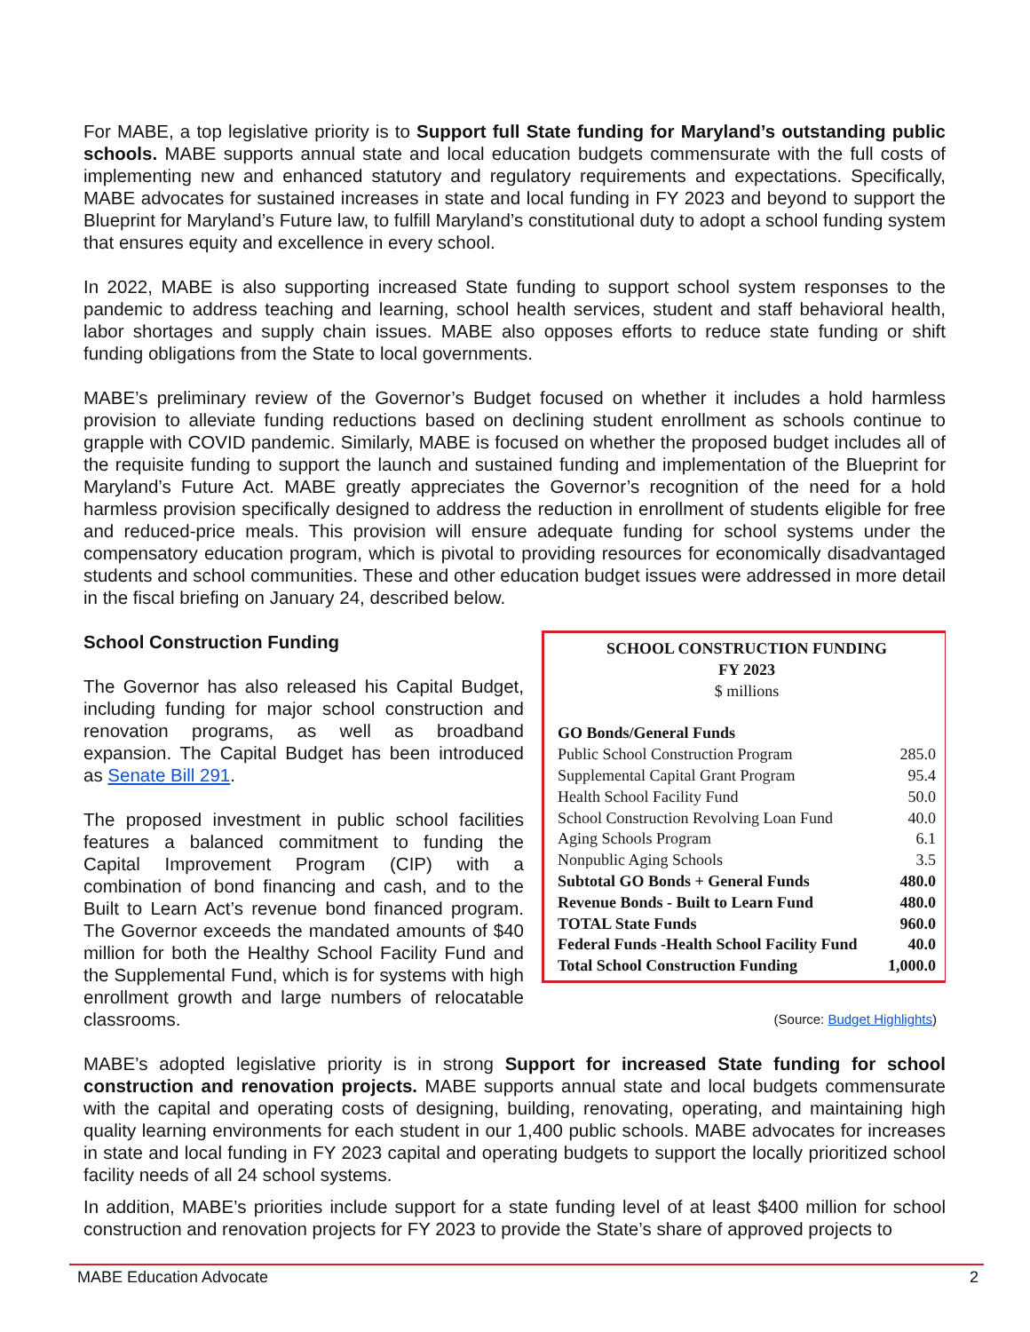For MABE, a top legislative priority is to Support full State funding for Maryland’s outstanding public schools. MABE supports annual state and local education budgets commensurate with the full costs of implementing new and enhanced statutory and regulatory requirements and expectations. Specifically, MABE advocates for sustained increases in state and local funding in FY 2023 and beyond to support the Blueprint for Maryland’s Future law, to fulfill Maryland’s constitutional duty to adopt a school funding system that ensures equity and excellence in every school.
In 2022, MABE is also supporting increased State funding to support school system responses to the pandemic to address teaching and learning, school health services, student and staff behavioral health, labor shortages and supply chain issues. MABE also opposes efforts to reduce state funding or shift funding obligations from the State to local governments.
MABE’s preliminary review of the Governor’s Budget focused on whether it includes a hold harmless provision to alleviate funding reductions based on declining student enrollment as schools continue to grapple with COVID pandemic. Similarly, MABE is focused on whether the proposed budget includes all of the requisite funding to support the launch and sustained funding and implementation of the Blueprint for Maryland’s Future Act. MABE greatly appreciates the Governor’s recognition of the need for a hold harmless provision specifically designed to address the reduction in enrollment of students eligible for free and reduced-price meals. This provision will ensure adequate funding for school systems under the compensatory education program, which is pivotal to providing resources for economically disadvantaged students and school communities. These and other education budget issues were addressed in more detail in the fiscal briefing on January 24, described below.
SCHOOL CONSTRUCTION FUNDING
FY 2023
$ millions
| GO Bonds/General Funds | |
| Public School Construction Program | 285.0 |
| Supplemental Capital Grant Program | 95.4 |
| Health School Facility Fund | 50.0 |
| School Construction Revolving Loan Fund | 40.0 |
| Aging Schools Program | 6.1 |
| Nonpublic Aging Schools | 3.5 |
| Subtotal GO Bonds + General Funds | 480.0 |
| Revenue Bonds - Built to Learn Fund | 480.0 |
| TOTAL State Funds | 960.0 |
| Federal Funds -Health School Facility Fund | 40.0 |
| Total School Construction Funding | 1,000.0 |
School Construction Funding
The Governor has also released his Capital Budget, including funding for major school construction and renovation programs, as well as broadband expansion. The Capital Budget has been introduced as Senate Bill 291.
The proposed investment in public school facilities features a balanced commitment to funding the Capital Improvement Program (CIP) with a combination of bond financing and cash, and to the Built to Learn Act’s revenue bond financed program. The Governor exceeds the mandated amounts of $40 million for both the Healthy School Facility Fund and the Supplemental Fund, which is for systems with high enrollment growth and large numbers of relocatable classrooms. (Source: Budget Highlights)
MABE’s adopted legislative priority is in strong Support for increased State funding for school construction and renovation projects. MABE supports annual state and local budgets commensurate with the capital and operating costs of designing, building, renovating, operating, and maintaining high quality learning environments for each student in our 1,400 public schools. MABE advocates for increases in state and local funding in FY 2023 capital and operating budgets to support the locally prioritized school facility needs of all 24 school systems.
In addition, MABE’s priorities include support for a state funding level of at least $400 million for school construction and renovation projects for FY 2023 to provide the State’s share of approved projects to
MABE Education Advocate 2